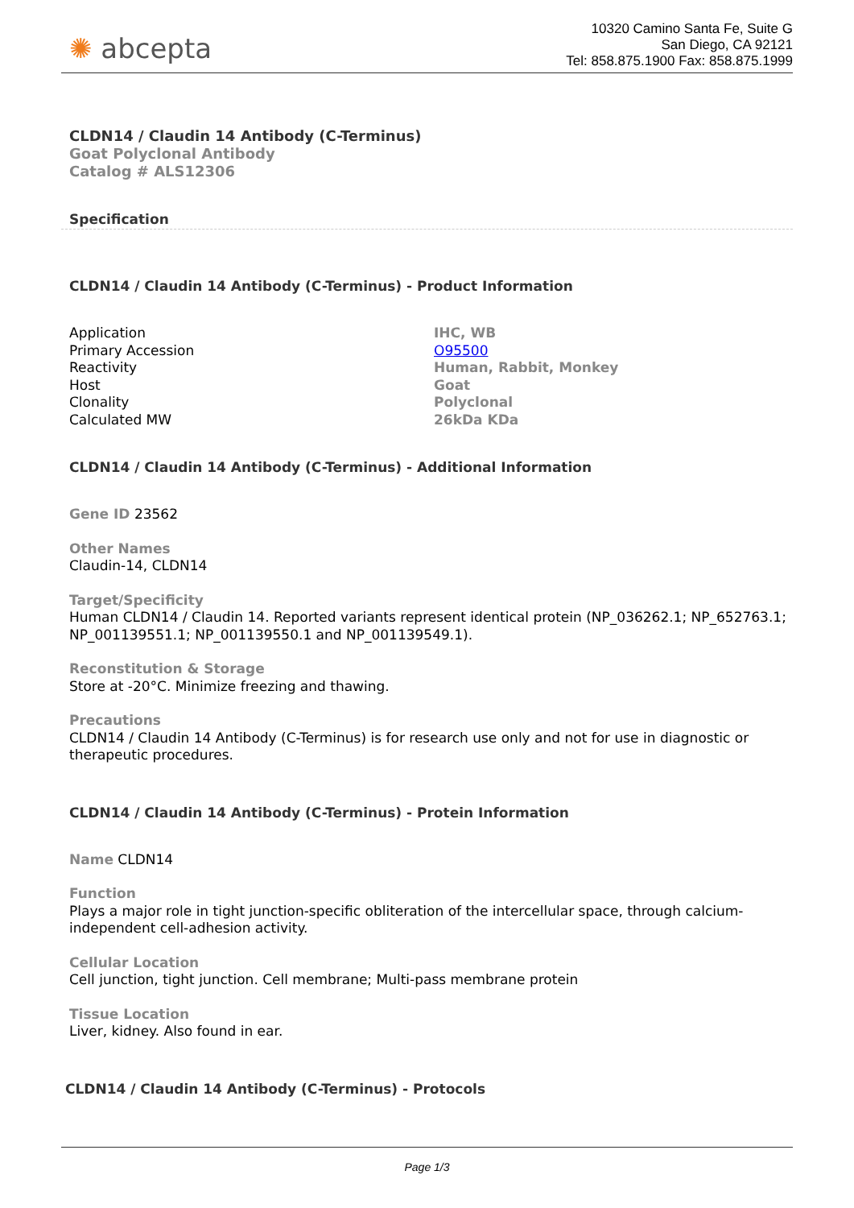✺ abcepta
10320 Camino Santa Fe, Suite G
San Diego, CA 92121
Tel: 858.875.1900 Fax: 858.875.1999
CLDN14 / Claudin 14 Antibody (C-Terminus)
Goat Polyclonal Antibody
Catalog # ALS12306
Specification
CLDN14 / Claudin 14 Antibody (C-Terminus) - Product Information
| Application | IHC, WB |
| Primary Accession | O95500 |
| Reactivity | Human, Rabbit, Monkey |
| Host | Goat |
| Clonality | Polyclonal |
| Calculated MW | 26kDa KDa |
CLDN14 / Claudin 14 Antibody (C-Terminus) - Additional Information
Gene ID 23562
Other Names
Claudin-14, CLDN14
Target/Specificity
Human CLDN14 / Claudin 14. Reported variants represent identical protein (NP_036262.1; NP_652763.1; NP_001139551.1; NP_001139550.1 and NP_001139549.1).
Reconstitution & Storage
Store at -20°C. Minimize freezing and thawing.
Precautions
CLDN14 / Claudin 14 Antibody (C-Terminus) is for research use only and not for use in diagnostic or therapeutic procedures.
CLDN14 / Claudin 14 Antibody (C-Terminus) - Protein Information
Name CLDN14
Function
Plays a major role in tight junction-specific obliteration of the intercellular space, through calcium-independent cell-adhesion activity.
Cellular Location
Cell junction, tight junction. Cell membrane; Multi-pass membrane protein
Tissue Location
Liver, kidney. Also found in ear.
CLDN14 / Claudin 14 Antibody (C-Terminus) - Protocols
Page 1/3